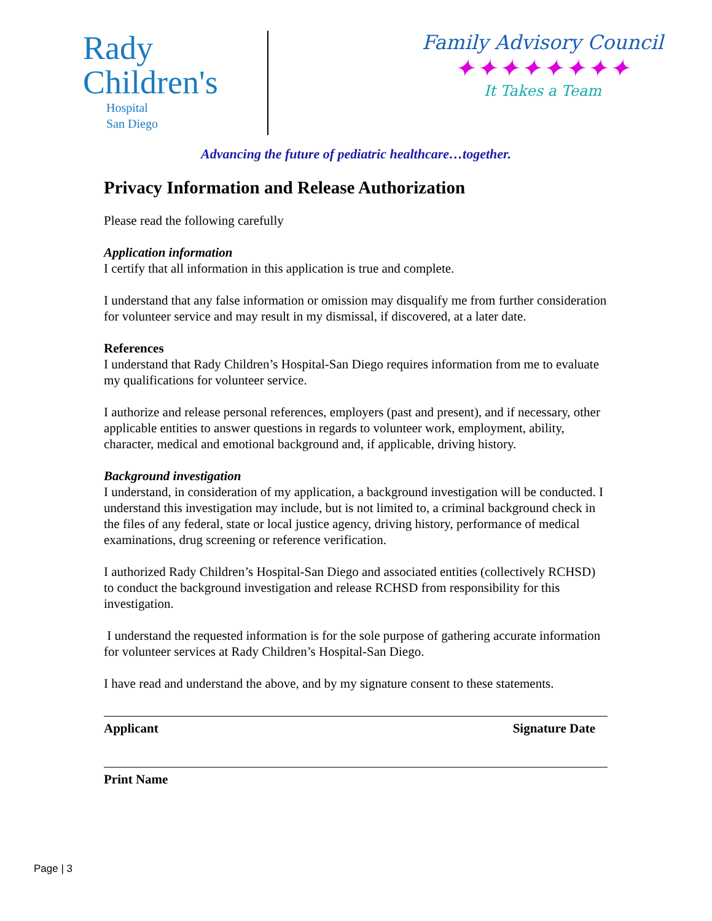Rady
Children's
Hospital
San Diego
Family Advisory Council
✦✦✦✦✦✦✦✦
It Takes a Team
Advancing the future of pediatric healthcare…together.
Privacy Information and Release Authorization
Please read the following carefully
Application information
I certify that all information in this application is true and complete.
I understand that any false information or omission may disqualify me from further consideration for volunteer service and may result in my dismissal, if discovered, at a later date.
References
I understand that Rady Children’s Hospital-San Diego requires information from me to evaluate my qualifications for volunteer service.
I authorize and release personal references, employers (past and present), and if necessary, other applicable entities to answer questions in regards to volunteer work, employment, ability, character, medical and emotional background and, if applicable, driving history.
Background investigation
I understand, in consideration of my application, a background investigation will be conducted. I understand this investigation may include, but is not limited to, a criminal background check in the files of any federal, state or local justice agency, driving history, performance of medical examinations, drug screening or reference verification.
I authorized Rady Children’s Hospital-San Diego and associated entities (collectively RCHSD) to conduct the background investigation and release RCHSD from responsibility for this investigation.
I understand the requested information is for the sole purpose of gathering accurate information for volunteer services at Rady Children’s Hospital-San Diego.
I have read and understand the above, and by my signature consent to these statements.
Applicant Signature Date
Print Name
Page | 3